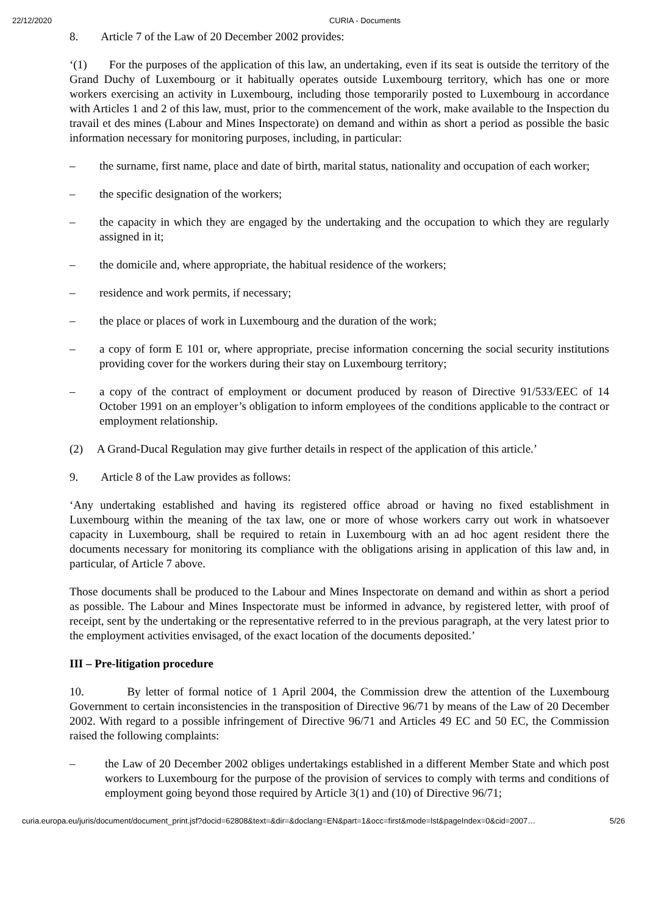22/12/2020 CURIA - Documents
8. Article 7 of the Law of 20 December 2002 provides:
‘(1) For the purposes of the application of this law, an undertaking, even if its seat is outside the territory of the Grand Duchy of Luxembourg or it habitually operates outside Luxembourg territory, which has one or more workers exercising an activity in Luxembourg, including those temporarily posted to Luxembourg in accordance with Articles 1 and 2 of this law, must, prior to the commencement of the work, make available to the Inspection du travail et des mines (Labour and Mines Inspectorate) on demand and within as short a period as possible the basic information necessary for monitoring purposes, including, in particular:
– the surname, first name, place and date of birth, marital status, nationality and occupation of each worker;
– the specific designation of the workers;
– the capacity in which they are engaged by the undertaking and the occupation to which they are regularly assigned in it;
– the domicile and, where appropriate, the habitual residence of the workers;
– residence and work permits, if necessary;
– the place or places of work in Luxembourg and the duration of the work;
– a copy of form E 101 or, where appropriate, precise information concerning the social security institutions providing cover for the workers during their stay on Luxembourg territory;
– a copy of the contract of employment or document produced by reason of Directive 91/533/EEC of 14 October 1991 on an employer’s obligation to inform employees of the conditions applicable to the contract or employment relationship.
(2) A Grand-Ducal Regulation may give further details in respect of the application of this article.’
9. Article 8 of the Law provides as follows:
‘Any undertaking established and having its registered office abroad or having no fixed establishment in Luxembourg within the meaning of the tax law, one or more of whose workers carry out work in whatsoever capacity in Luxembourg, shall be required to retain in Luxembourg with an ad hoc agent resident there the documents necessary for monitoring its compliance with the obligations arising in application of this law and, in particular, of Article 7 above.
Those documents shall be produced to the Labour and Mines Inspectorate on demand and within as short a period as possible. The Labour and Mines Inspectorate must be informed in advance, by registered letter, with proof of receipt, sent by the undertaking or the representative referred to in the previous paragraph, at the very latest prior to the employment activities envisaged, of the exact location of the documents deposited.’
III – Pre-litigation procedure
10. By letter of formal notice of 1 April 2004, the Commission drew the attention of the Luxembourg Government to certain inconsistencies in the transposition of Directive 96/71 by means of the Law of 20 December 2002. With regard to a possible infringement of Directive 96/71 and Articles 49 EC and 50 EC, the Commission raised the following complaints:
– the Law of 20 December 2002 obliges undertakings established in a different Member State and which post workers to Luxembourg for the purpose of the provision of services to comply with terms and conditions of employment going beyond those required by Article 3(1) and (10) of Directive 96/71;
curia.europa.eu/juris/document/document_print.jsf?docid=62808&text=&dir=&doclang=EN&part=1&occ=first&mode=lst&pageIndex=0&cid=2007… 5/26